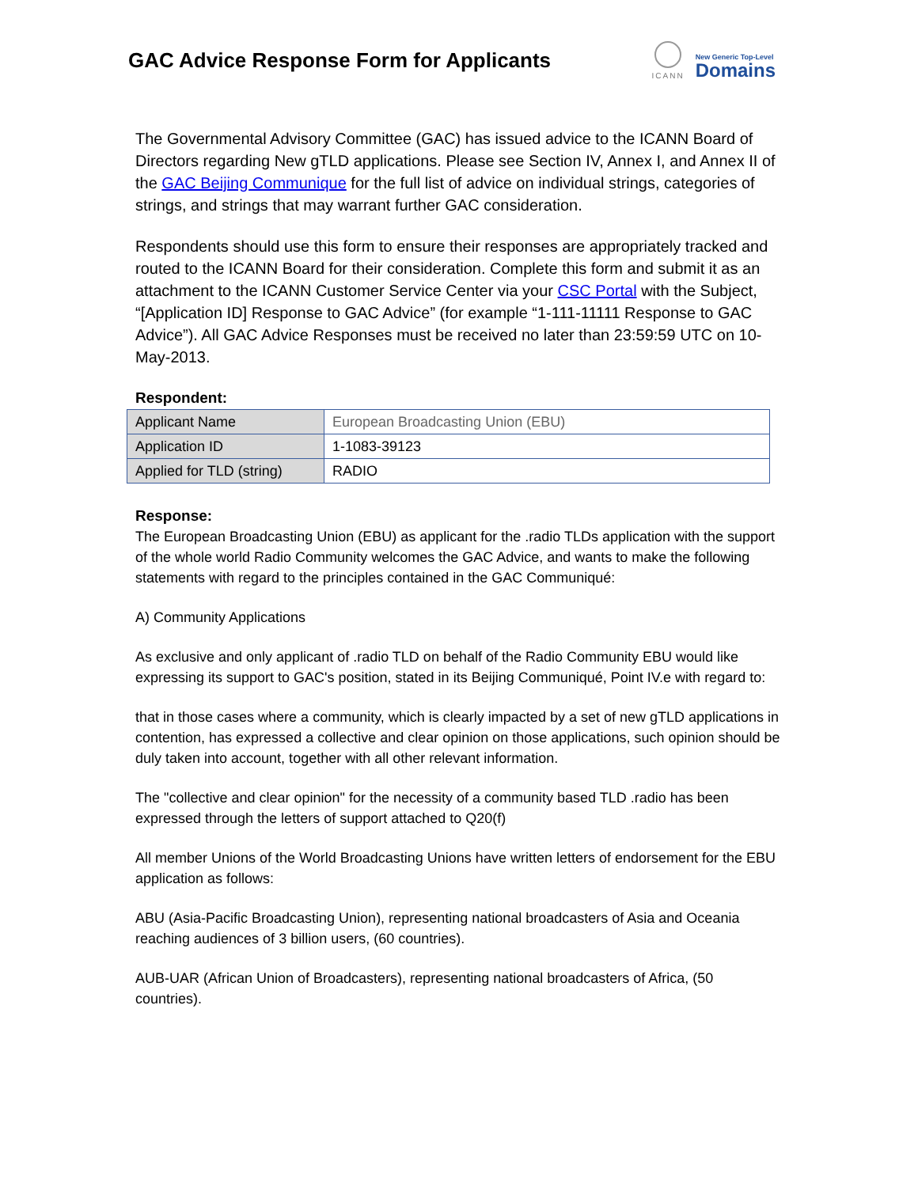GAC Advice Response Form for Applicants
ICANN
New Generic Top-Level
Domains
The Governmental Advisory Committee (GAC) has issued advice to the ICANN Board of Directors regarding New gTLD applications. Please see Section IV, Annex I, and Annex II of the GAC Beijing Communique for the full list of advice on individual strings, categories of strings, and strings that may warrant further GAC consideration.
Respondents should use this form to ensure their responses are appropriately tracked and routed to the ICANN Board for their consideration. Complete this form and submit it as an attachment to the ICANN Customer Service Center via your CSC Portal with the Subject, “[Application ID] Response to GAC Advice” (for example “1-111-11111 Response to GAC Advice”). All GAC Advice Responses must be received no later than 23:59:59 UTC on 10-May-2013.
Respondent:
| Applicant Name | European Broadcasting Union (EBU) |
| Application ID | 1-1083-39123 |
| Applied for TLD (string) | RADIO |
Response:
The European Broadcasting Union (EBU) as applicant for the .radio TLDs application with the support of the whole world Radio Community welcomes the GAC Advice, and wants to make the following statements with regard to the principles contained in the GAC Communiqué:
A) Community Applications
As exclusive and only applicant of .radio TLD on behalf of the Radio Community EBU would like expressing its support to GAC's position, stated in its Beijing Communiqué, Point IV.e with regard to:
that in those cases where a community, which is clearly impacted by a set of new gTLD applications in contention, has expressed a collective and clear opinion on those applications, such opinion should be duly taken into account, together with all other relevant information.
The "collective and clear opinion" for the necessity of a community based TLD .radio has been expressed through the letters of support attached to Q20(f)
All member Unions of the World Broadcasting Unions have written letters of endorsement for the EBU application as follows:
ABU (Asia-Pacific Broadcasting Union), representing national broadcasters of Asia and Oceania reaching audiences of 3 billion users, (60 countries).
AUB-UAR (African Union of Broadcasters), representing national broadcasters of Africa, (50 countries).